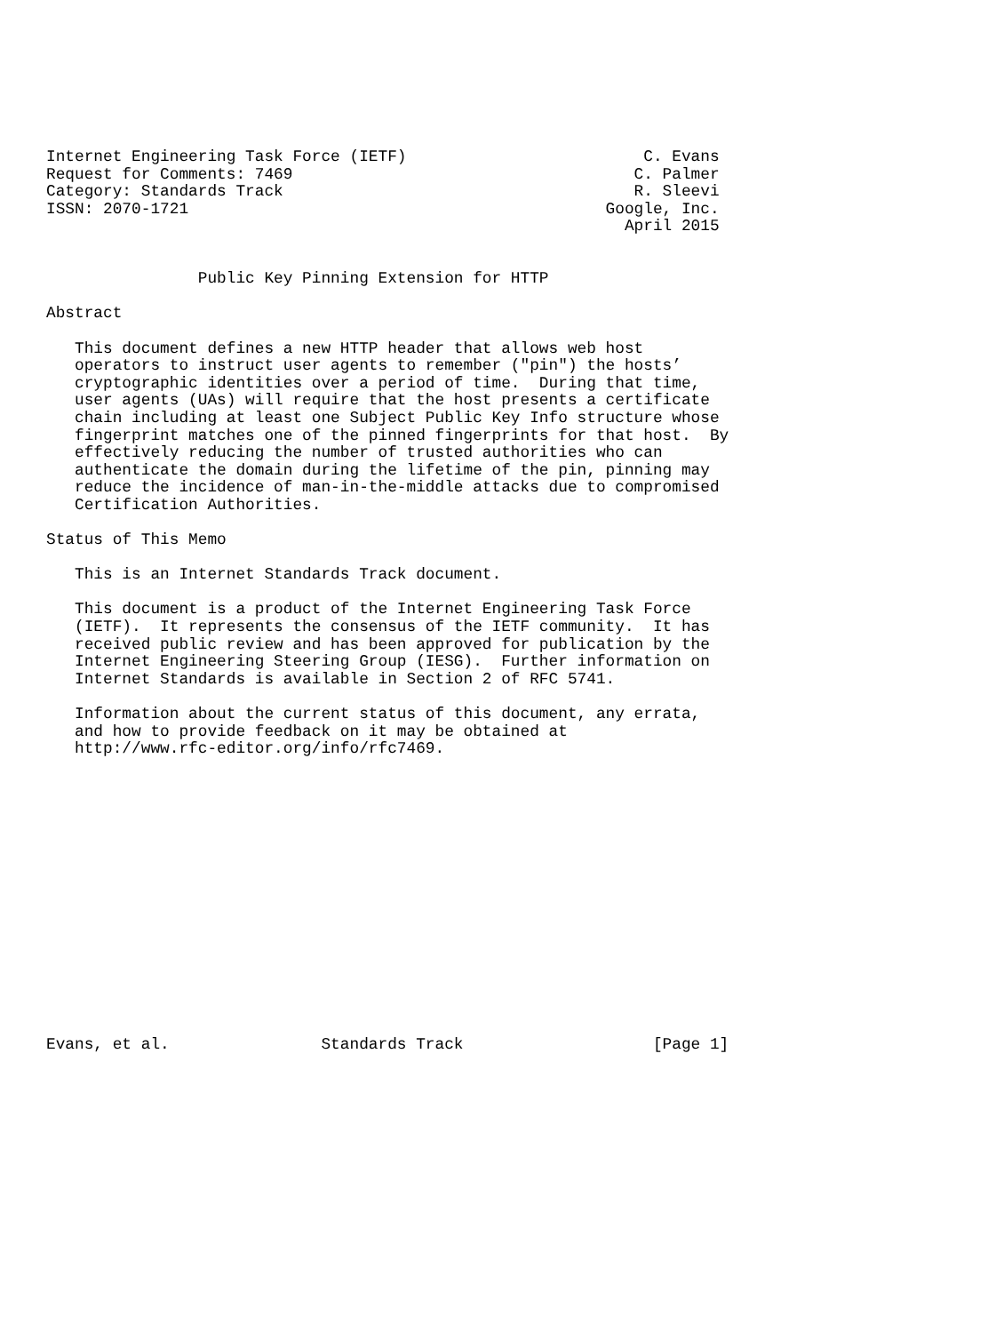Internet Engineering Task Force (IETF)                         C. Evans
Request for Comments: 7469                                    C. Palmer
Category: Standards Track                                     R. Sleevi
ISSN: 2070-1721                                            Google, Inc.
                                                             April 2015


                Public Key Pinning Extension for HTTP

Abstract

   This document defines a new HTTP header that allows web host
   operators to instruct user agents to remember ("pin") the hosts’
   cryptographic identities over a period of time.  During that time,
   user agents (UAs) will require that the host presents a certificate
   chain including at least one Subject Public Key Info structure whose
   fingerprint matches one of the pinned fingerprints for that host.  By
   effectively reducing the number of trusted authorities who can
   authenticate the domain during the lifetime of the pin, pinning may
   reduce the incidence of man-in-the-middle attacks due to compromised
   Certification Authorities.

Status of This Memo

   This is an Internet Standards Track document.

   This document is a product of the Internet Engineering Task Force
   (IETF).  It represents the consensus of the IETF community.  It has
   received public review and has been approved for publication by the
   Internet Engineering Steering Group (IESG).  Further information on
   Internet Standards is available in Section 2 of RFC 5741.

   Information about the current status of this document, any errata,
   and how to provide feedback on it may be obtained at
   http://www.rfc-editor.org/info/rfc7469.
















Evans, et al.                Standards Track                    [Page 1]